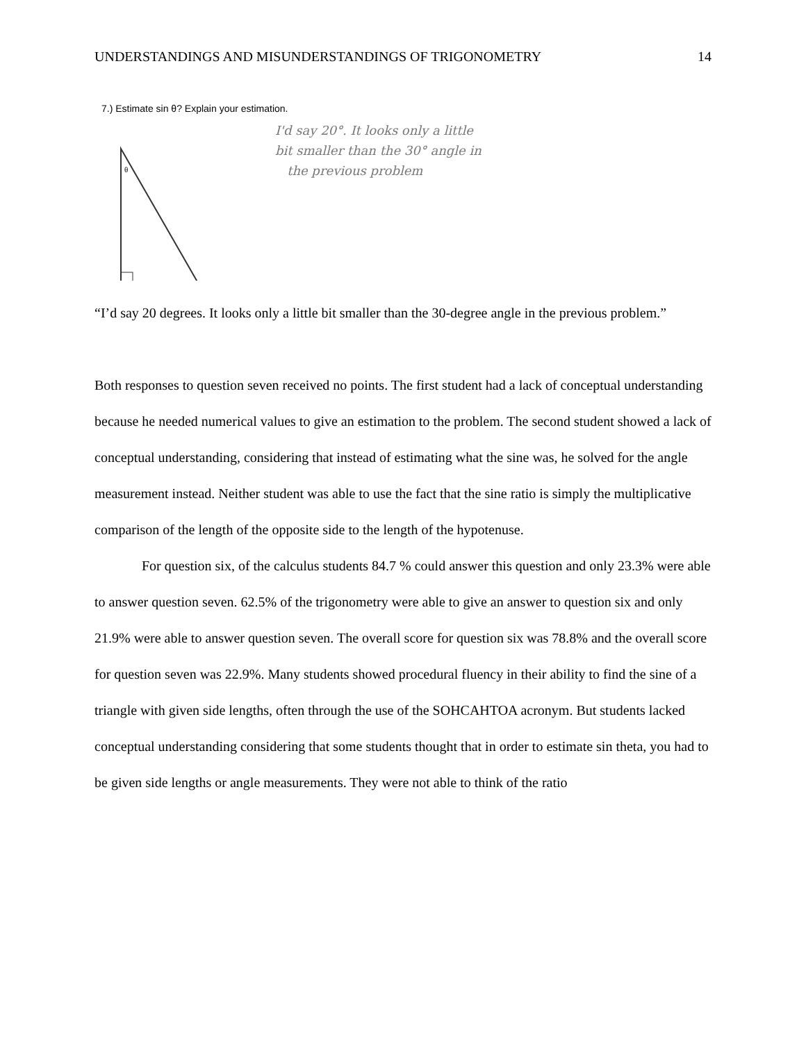UNDERSTANDINGS AND MISUNDERSTANDINGS OF TRIGONOMETRY 14
7.) Estimate sin θ? Explain your estimation.
θ
I'd say 20°. It looks only a little
bit smaller than the 30° angle in
the previous problem
“I’d say 20 degrees. It looks only a little bit smaller than the 30-degree angle in the previous problem.”
Both responses to question seven received no points. The first student had a lack of conceptual understanding because he needed numerical values to give an estimation to the problem. The second student showed a lack of conceptual understanding, considering that instead of estimating what the sine was, he solved for the angle measurement instead. Neither student was able to use the fact that the sine ratio is simply the multiplicative comparison of the length of the opposite side to the length of the hypotenuse.
For question six, of the calculus students 84.7 % could answer this question and only 23.3% were able to answer question seven. 62.5% of the trigonometry were able to give an answer to question six and only 21.9% were able to answer question seven. The overall score for question six was 78.8% and the overall score for question seven was 22.9%. Many students showed procedural fluency in their ability to find the sine of a triangle with given side lengths, often through the use of the SOHCAHTOA acronym. But students lacked conceptual understanding considering that some students thought that in order to estimate sin theta, you had to be given side lengths or angle measurements. They were not able to think of the ratio